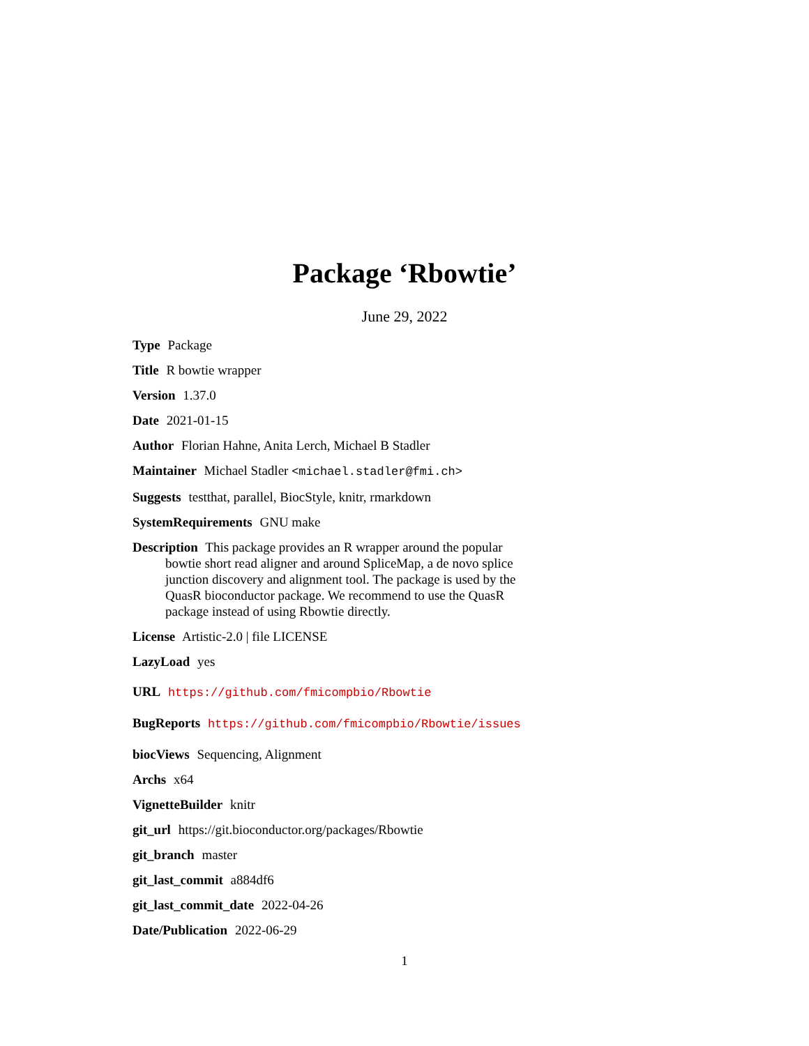Package ‘Rbowtie’
June 29, 2022
Type Package
Title R bowtie wrapper
Version 1.37.0
Date 2021-01-15
Author Florian Hahne, Anita Lerch, Michael B Stadler
Maintainer Michael Stadler <michael.stadler@fmi.ch>
Suggests testthat, parallel, BiocStyle, knitr, rmarkdown
SystemRequirements GNU make
Description This package provides an R wrapper around the popular bowtie short read aligner and around SpliceMap, a de novo splice junction discovery and alignment tool. The package is used by the QuasR bioconductor package. We recommend to use the QuasR package instead of using Rbowtie directly.
License Artistic-2.0 | file LICENSE
LazyLoad yes
URL https://github.com/fmicompbio/Rbowtie
BugReports https://github.com/fmicompbio/Rbowtie/issues
biocViews Sequencing, Alignment
Archs x64
VignetteBuilder knitr
git_url https://git.bioconductor.org/packages/Rbowtie
git_branch master
git_last_commit a884df6
git_last_commit_date 2022-04-26
Date/Publication 2022-06-29
1